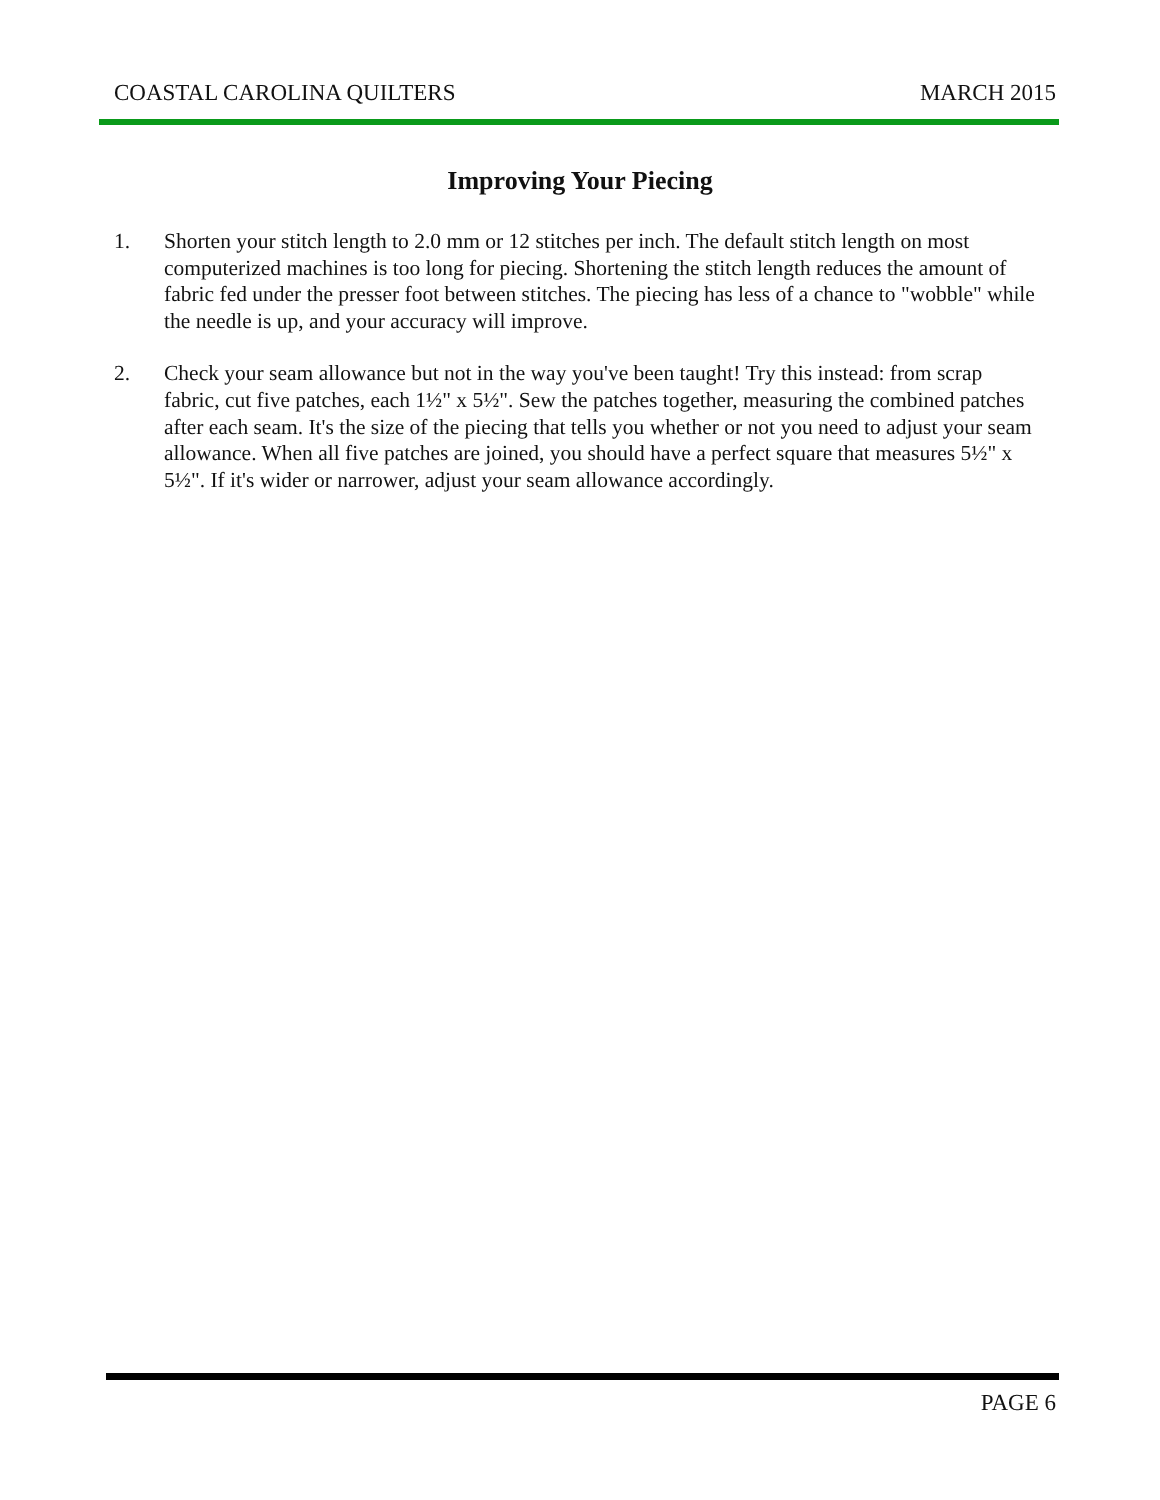COASTAL CAROLINA QUILTERS MARCH 2015
Improving Your Piecing
1. Shorten your stitch length to 2.0 mm or 12 stitches per inch. The default stitch length on most computerized machines is too long for piecing. Shortening the stitch length reduces the amount of fabric fed under the presser foot between stitches. The piecing has less of a chance to "wobble" while the needle is up, and your accuracy will improve.
2. Check your seam allowance but not in the way you've been taught! Try this instead: from scrap fabric, cut five patches, each 1½" x 5½". Sew the patches together, measuring the combined patches after each seam. It's the size of the piecing that tells you whether or not you need to adjust your seam allowance. When all five patches are joined, you should have a perfect square that measures 5½" x 5½". If it's wider or narrower, adjust your seam allowance accordingly.
PAGE 6